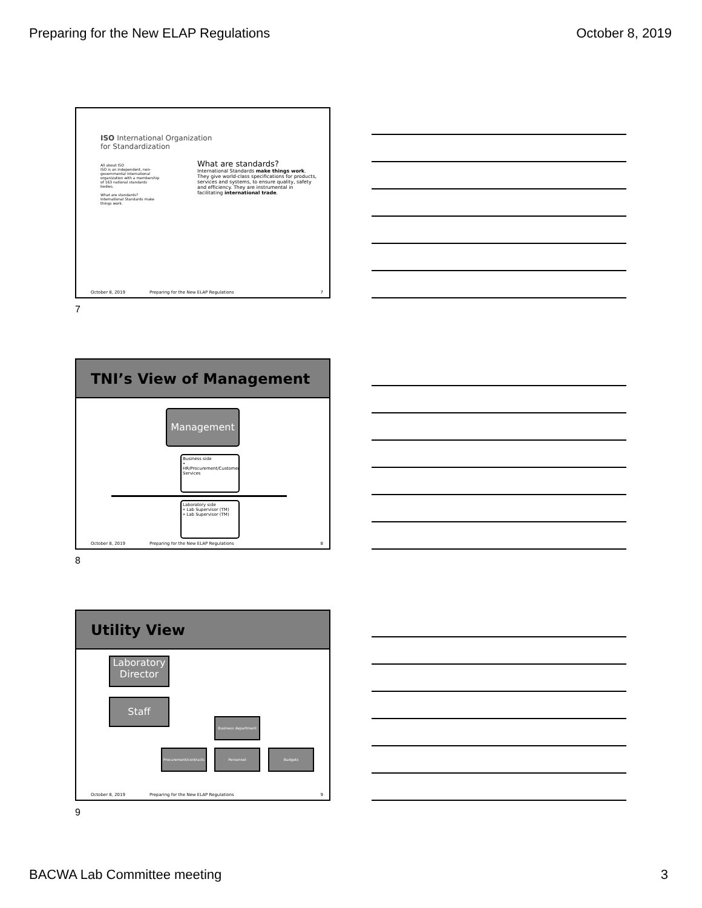Preparing for the New ELAP Regulations October 8, 2019
ISO International Organization
for Standardization
All about ISO
ISO is an independent, non-governmental international organization with a membership of 163 national standards bodies.
What are standards?
International Standards make things work.
What are standards?
International Standards make things work. They give world-class specifications for products, services and systems, to ensure quality, safety and efficiency. They are instrumental in facilitating international trade.
October 8, 2019 Preparing for the New ELAP Regulations 7
7
TNI’s View of Management
Management
Business side
• HR/Procurement/Customer Services
Laboratory side
• Lab Supervisor (TM)
• Lab Supervisor (TM)
October 8, 2019 Preparing for the New ELAP Regulations 8
8
Utility View
Laboratory Director
Staff
Business department
Procurement/contracts
Personnel Budgets
October 8, 2019 Preparing for the New ELAP Regulations 9
9
BACWA Lab Committee meeting 3